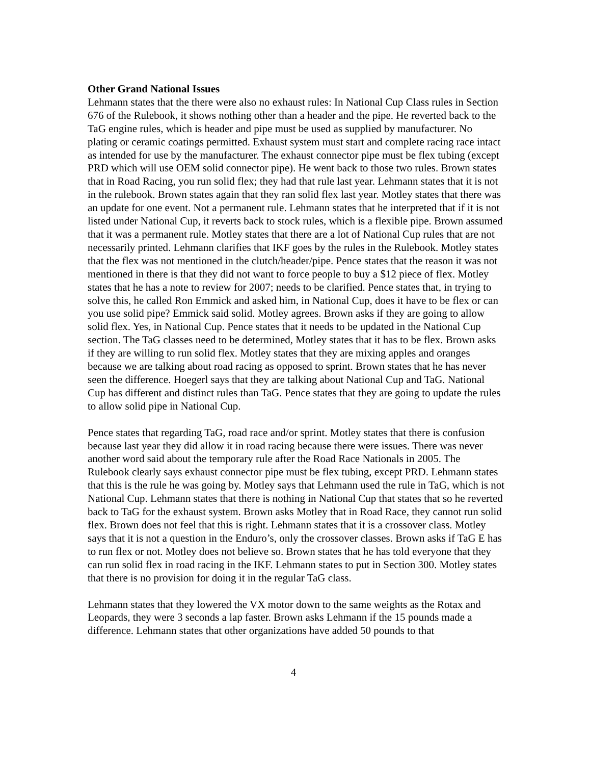Other Grand National Issues
Lehmann states that the there were also no exhaust rules: In National Cup Class rules in Section 676 of the Rulebook, it shows nothing other than a header and the pipe. He reverted back to the TaG engine rules, which is header and pipe must be used as supplied by manufacturer. No plating or ceramic coatings permitted. Exhaust system must start and complete racing race intact as intended for use by the manufacturer. The exhaust connector pipe must be flex tubing (except PRD which will use OEM solid connector pipe). He went back to those two rules. Brown states that in Road Racing, you run solid flex; they had that rule last year. Lehmann states that it is not in the rulebook. Brown states again that they ran solid flex last year. Motley states that there was an update for one event. Not a permanent rule. Lehmann states that he interpreted that if it is not listed under National Cup, it reverts back to stock rules, which is a flexible pipe. Brown assumed that it was a permanent rule. Motley states that there are a lot of National Cup rules that are not necessarily printed. Lehmann clarifies that IKF goes by the rules in the Rulebook. Motley states that the flex was not mentioned in the clutch/header/pipe. Pence states that the reason it was not mentioned in there is that they did not want to force people to buy a $12 piece of flex. Motley states that he has a note to review for 2007; needs to be clarified. Pence states that, in trying to solve this, he called Ron Emmick and asked him, in National Cup, does it have to be flex or can you use solid pipe? Emmick said solid. Motley agrees. Brown asks if they are going to allow solid flex. Yes, in National Cup. Pence states that it needs to be updated in the National Cup section. The TaG classes need to be determined, Motley states that it has to be flex. Brown asks if they are willing to run solid flex. Motley states that they are mixing apples and oranges because we are talking about road racing as opposed to sprint. Brown states that he has never seen the difference. Hoegerl says that they are talking about National Cup and TaG. National Cup has different and distinct rules than TaG. Pence states that they are going to update the rules to allow solid pipe in National Cup.
Pence states that regarding TaG, road race and/or sprint. Motley states that there is confusion because last year they did allow it in road racing because there were issues. There was never another word said about the temporary rule after the Road Race Nationals in 2005. The Rulebook clearly says exhaust connector pipe must be flex tubing, except PRD. Lehmann states that this is the rule he was going by. Motley says that Lehmann used the rule in TaG, which is not National Cup. Lehmann states that there is nothing in National Cup that states that so he reverted back to TaG for the exhaust system. Brown asks Motley that in Road Race, they cannot run solid flex. Brown does not feel that this is right. Lehmann states that it is a crossover class. Motley says that it is not a question in the Enduro’s, only the crossover classes. Brown asks if TaG E has to run flex or not. Motley does not believe so. Brown states that he has told everyone that they can run solid flex in road racing in the IKF. Lehmann states to put in Section 300. Motley states that there is no provision for doing it in the regular TaG class.
Lehmann states that they lowered the VX motor down to the same weights as the Rotax and Leopards, they were 3 seconds a lap faster. Brown asks Lehmann if the 15 pounds made a difference. Lehmann states that other organizations have added 50 pounds to that
4